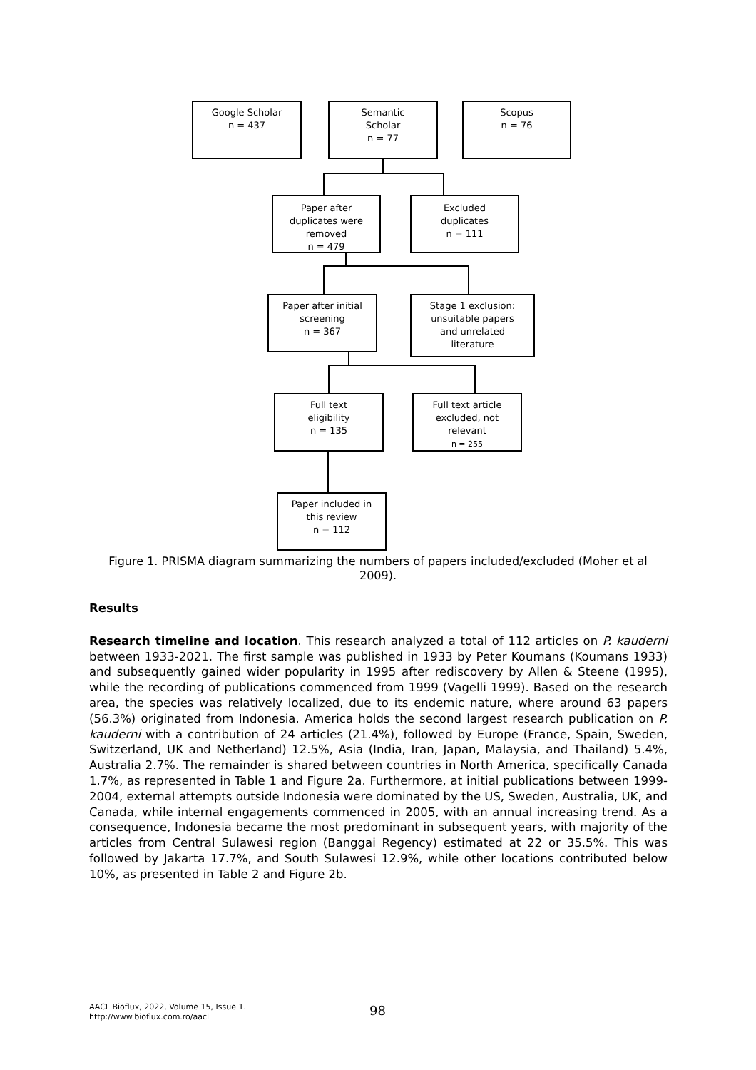Google Scholar
n = 437
Semantic
Scholar
n = 77
Scopus
n = 76
Paper after
duplicates were
removed
n = 479
Excluded
duplicates
n = 111
Paper after initial
screening
n = 367
Stage 1 exclusion:
unsuitable papers
and unrelated
literature
Full text
eligibility
n = 135
Full text article
excluded, not
relevant
n = 255
Paper included in
this review
n = 112
Figure 1. PRISMA diagram summarizing the numbers of papers included/excluded (Moher et al 2009).
Results
Research timeline and location. This research analyzed a total of 112 articles on P. kauderni between 1933-2021. The first sample was published in 1933 by Peter Koumans (Koumans 1933) and subsequently gained wider popularity in 1995 after rediscovery by Allen & Steene (1995), while the recording of publications commenced from 1999 (Vagelli 1999). Based on the research area, the species was relatively localized, due to its endemic nature, where around 63 papers (56.3%) originated from Indonesia. America holds the second largest research publication on P. kauderni with a contribution of 24 articles (21.4%), followed by Europe (France, Spain, Sweden, Switzerland, UK and Netherland) 12.5%, Asia (India, Iran, Japan, Malaysia, and Thailand) 5.4%, Australia 2.7%. The remainder is shared between countries in North America, specifically Canada 1.7%, as represented in Table 1 and Figure 2a. Furthermore, at initial publications between 1999-2004, external attempts outside Indonesia were dominated by the US, Sweden, Australia, UK, and Canada, while internal engagements commenced in 2005, with an annual increasing trend. As a consequence, Indonesia became the most predominant in subsequent years, with majority of the articles from Central Sulawesi region (Banggai Regency) estimated at 22 or 35.5%. This was followed by Jakarta 17.7%, and South Sulawesi 12.9%, while other locations contributed below 10%, as presented in Table 2 and Figure 2b.
AACL Bioflux, 2022, Volume 15, Issue 1.
http://www.bioflux.com.ro/aacl
98